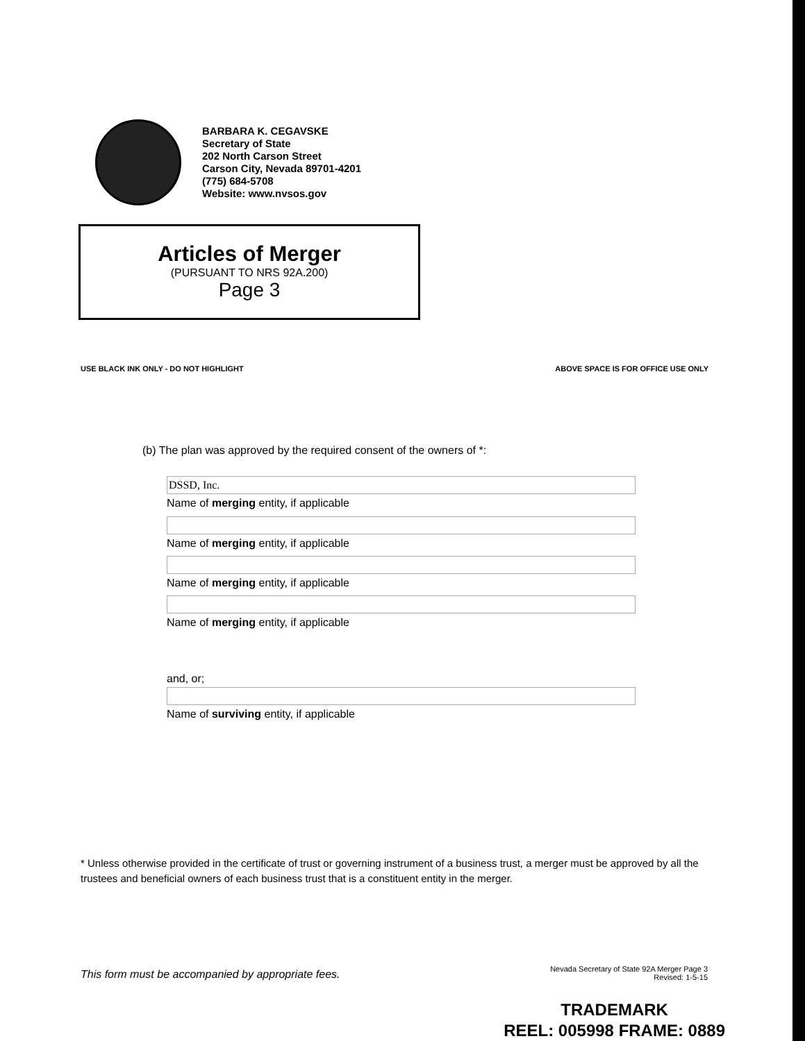BARBARA K. CEGAVSKE
Secretary of State
202 North Carson Street
Carson City, Nevada 89701-4201
(775) 684-5708
Website: www.nvsos.gov
Articles of Merger
(PURSUANT TO NRS 92A.200)
Page 3
USE BLACK INK ONLY - DO NOT HIGHLIGHT ABOVE SPACE IS FOR OFFICE USE ONLY
(b) The plan was approved by the required consent of the owners of *:
DSSD, Inc.
Name of merging entity, if applicable
Name of merging entity, if applicable
Name of merging entity, if applicable
Name of merging entity, if applicable
and, or;
Name of surviving entity, if applicable
* Unless otherwise provided in the certificate of trust or governing instrument of a business trust, a merger must be approved by all the trustees and beneficial owners of each business trust that is a constituent entity in the merger.
This form must be accompanied by appropriate fees.
Nevada Secretary of State 92A Merger Page 3
Revised: 1-5-15
TRADEMARK
REEL: 005998 FRAME: 0889